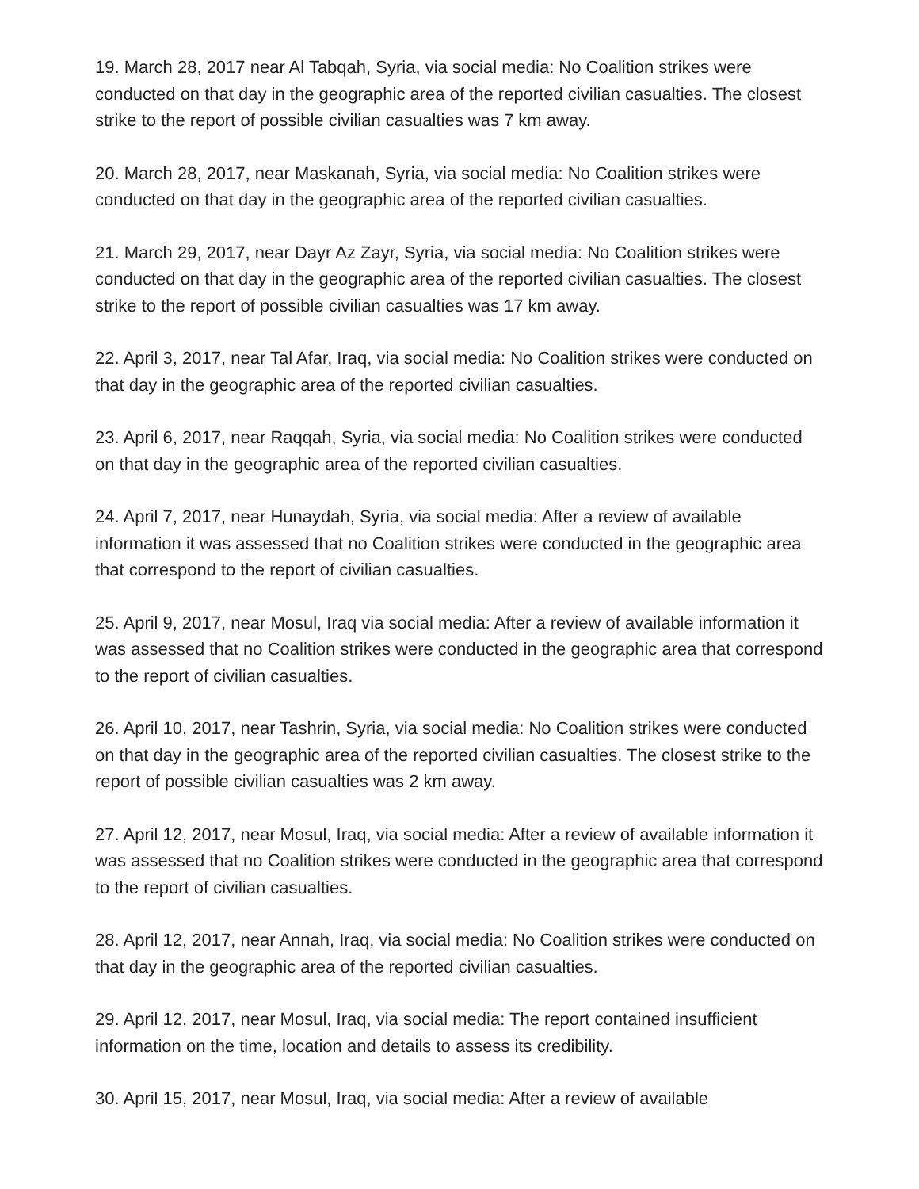19. March 28, 2017 near Al Tabqah, Syria, via social media: No Coalition strikes were conducted on that day in the geographic area of the reported civilian casualties. The closest strike to the report of possible civilian casualties was 7 km away.
20. March 28, 2017, near Maskanah, Syria, via social media: No Coalition strikes were conducted on that day in the geographic area of the reported civilian casualties.
21. March 29, 2017, near Dayr Az Zayr, Syria, via social media: No Coalition strikes were conducted on that day in the geographic area of the reported civilian casualties. The closest strike to the report of possible civilian casualties was 17 km away.
22. April 3, 2017, near Tal Afar, Iraq, via social media: No Coalition strikes were conducted on that day in the geographic area of the reported civilian casualties.
23. April 6, 2017, near Raqqah, Syria, via social media: No Coalition strikes were conducted on that day in the geographic area of the reported civilian casualties.
24. April 7, 2017, near Hunaydah, Syria, via social media: After a review of available information it was assessed that no Coalition strikes were conducted in the geographic area that correspond to the report of civilian casualties.
25. April 9, 2017, near Mosul, Iraq via social media: After a review of available information it was assessed that no Coalition strikes were conducted in the geographic area that correspond to the report of civilian casualties.
26. April 10, 2017, near Tashrin, Syria, via social media: No Coalition strikes were conducted on that day in the geographic area of the reported civilian casualties. The closest strike to the report of possible civilian casualties was 2 km away.
27. April 12, 2017, near Mosul, Iraq, via social media: After a review of available information it was assessed that no Coalition strikes were conducted in the geographic area that correspond to the report of civilian casualties.
28. April 12, 2017, near Annah, Iraq, via social media: No Coalition strikes were conducted on that day in the geographic area of the reported civilian casualties.
29. April 12, 2017, near Mosul, Iraq, via social media: The report contained insufficient information on the time, location and details to assess its credibility.
30. April 15, 2017, near Mosul, Iraq, via social media: After a review of available